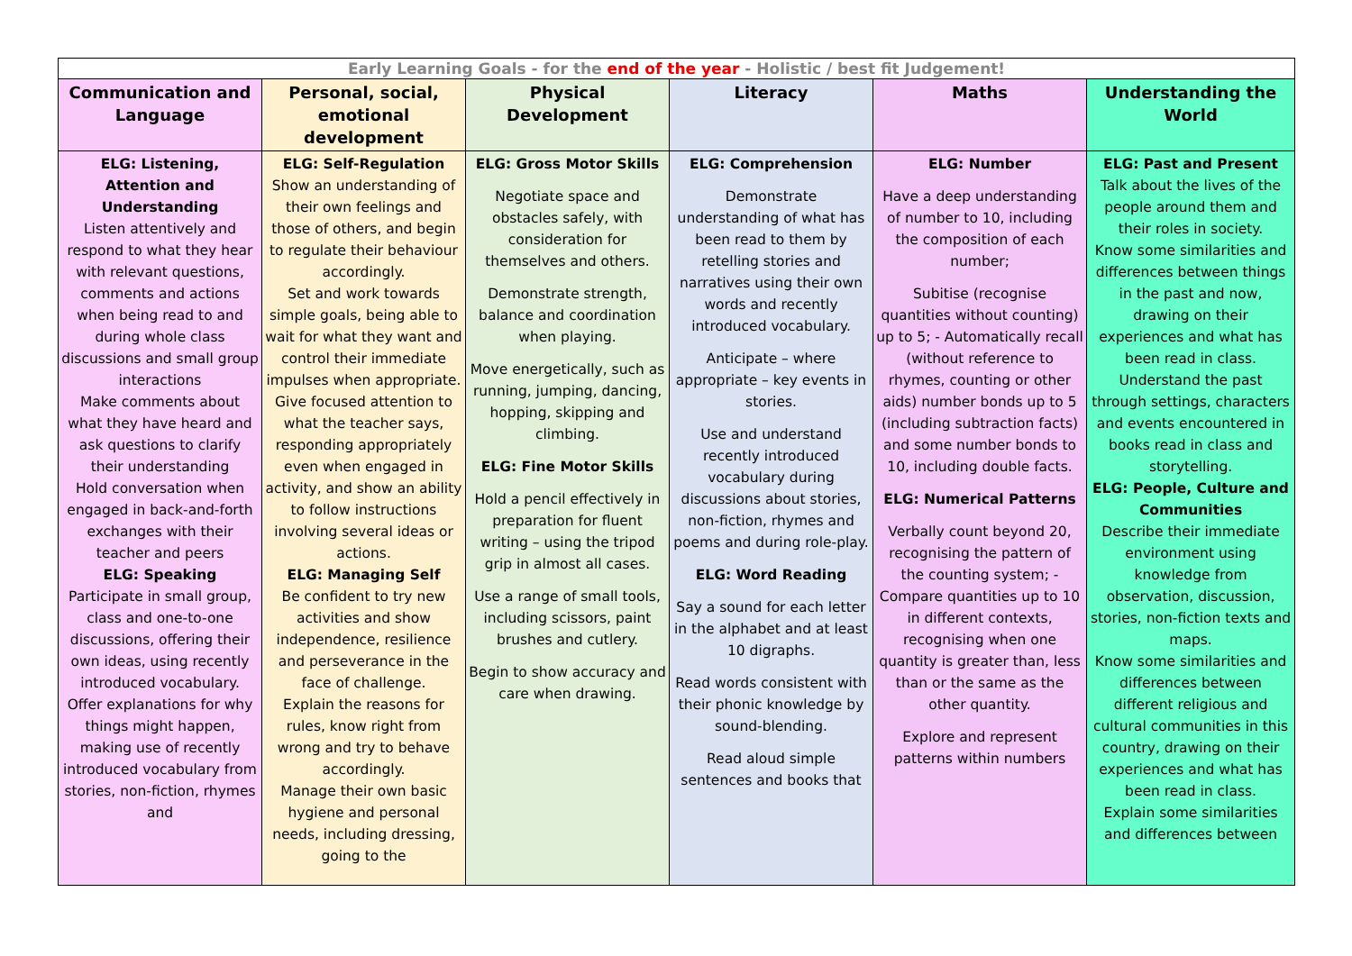| Early Learning Goals - for the end of the year - Holistic / best fit Judgement! | | | | | |
| Communication and Language | Personal, social, emotional development | Physical Development | Literacy | Maths | Understanding the World |
| ELG: Listening, Attention and Understanding Listen attentively and respond to what they hear with relevant questions, comments and actions when being read to and during whole class discussions and small group interactions Make comments about what they have heard and ask questions to clarify their understanding Hold conversation when engaged in back-and-forth exchanges with their teacher and peers ELG: Speaking Participate in small group, class and one-to-one discussions, offering their own ideas, using recently introduced vocabulary. Offer explanations for why things might happen, making use of recently introduced vocabulary from stories, non-fiction, rhymes and | ELG: Self-Regulation Show an understanding of their own feelings and those of others, and begin to regulate their behaviour accordingly. Set and work towards simple goals, being able to wait for what they want and control their immediate impulses when appropriate. Give focused attention to what the teacher says, responding appropriately even when engaged in activity, and show an ability to follow instructions involving several ideas or actions. ELG: Managing Self Be confident to try new activities and show independence, resilience and perseverance in the face of challenge. Explain the reasons for rules, know right from wrong and try to behave accordingly. Manage their own basic hygiene and personal needs, including dressing, going to the | ELG: Gross Motor Skills Negotiate space and obstacles safely, with consideration for themselves and others. Demonstrate strength, balance and coordination when playing. Move energetically, such as running, jumping, dancing, hopping, skipping and climbing. ELG: Fine Motor Skills Hold a pencil effectively in preparation for fluent writing – using the tripod grip in almost all cases. Use a range of small tools, including scissors, paint brushes and cutlery. Begin to show accuracy and care when drawing. | ELG: Comprehension Demonstrate understanding of what has been read to them by retelling stories and narratives using their own words and recently introduced vocabulary. Anticipate – where appropriate – key events in stories. Use and understand recently introduced vocabulary during discussions about stories, non-fiction, rhymes and poems and during role-play. ELG: Word Reading Say a sound for each letter in the alphabet and at least 10 digraphs. Read words consistent with their phonic knowledge by sound-blending. Read aloud simple sentences and books that | ELG: Number Have a deep understanding of number to 10, including the composition of each number; Subitise (recognise quantities without counting) up to 5; - Automatically recall (without reference to rhymes, counting or other aids) number bonds up to 5 (including subtraction facts) and some number bonds to 10, including double facts. ELG: Numerical Patterns Verbally count beyond 20, recognising the pattern of the counting system; - Compare quantities up to 10 in different contexts, recognising when one quantity is greater than, less than or the same as the other quantity. Explore and represent patterns within numbers | ELG: Past and Present Talk about the lives of the people around them and their roles in society. Know some similarities and differences between things in the past and now, drawing on their experiences and what has been read in class. Understand the past through settings, characters and events encountered in books read in class and storytelling. ELG: People, Culture and Communities Describe their immediate environment using knowledge from observation, discussion, stories, non-fiction texts and maps. Know some similarities and differences between different religious and cultural communities in this country, drawing on their experiences and what has been read in class. Explain some similarities and differences between |